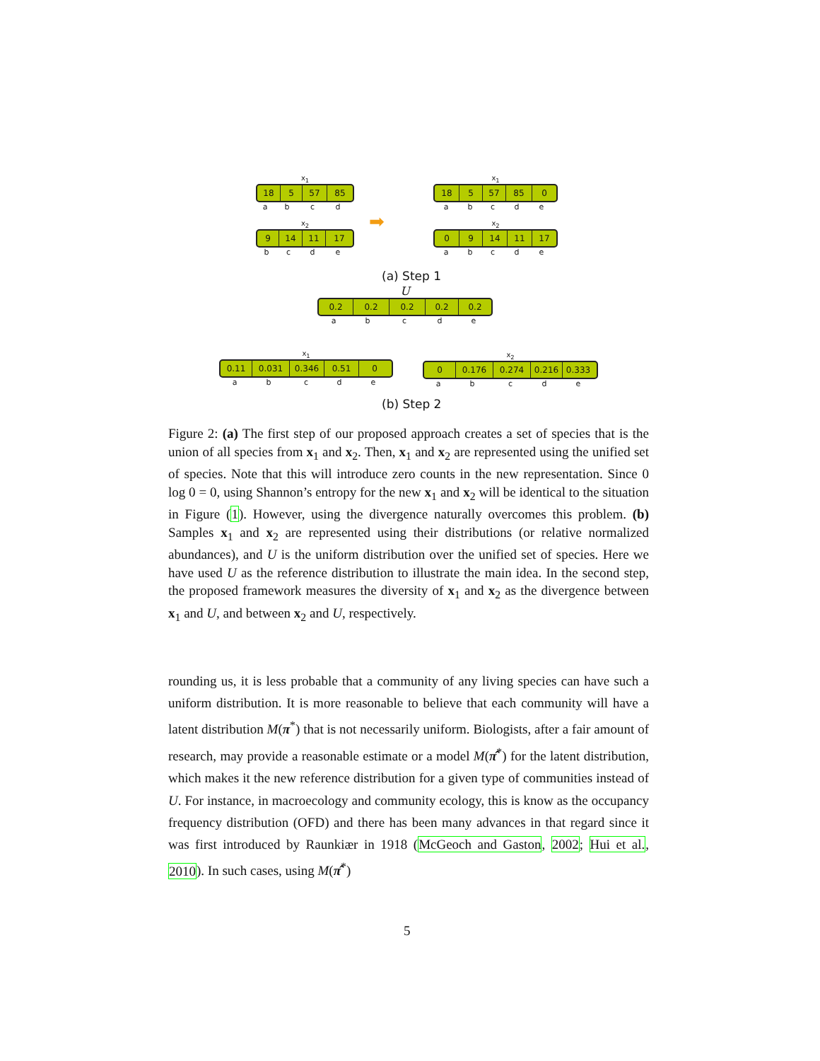x<sub>1</sub>
18 5 57 85
abcd
x<sub>2</sub>
9 14 11 17
bcde
➡
x<sub>1</sub>
18 5 57 85 0
abcde
x<sub>2</sub>
0 9 14 11 17
abcde
(a) Step 1
U
0.2 0.2 0.2 0.2 0.2
abcde
x<sub>1</sub>
0.11 0.031 0.346 0.51 0
abcde
x<sub>2</sub>
0 0.176 0.274 0.216 0.333
abcde
(b) Step 2
Figure 2: (a) The first step of our proposed approach creates a set of species that is the union of all species from x<sub>1</sub> and x<sub>2</sub>. Then, x<sub>1</sub> and x<sub>2</sub> are represented using the unified set of species. Note that this will introduce zero counts in the new representation. Since 0 log 0 = 0, using Shannon’s entropy for the new x<sub>1</sub> and x<sub>2</sub> will be identical to the situation in Figure (1). However, using the divergence naturally overcomes this problem. (b) Samples x<sub>1</sub> and x<sub>2</sub> are represented using their distributions (or relative normalized abundances), and U is the uniform distribution over the unified set of species. Here we have used U as the reference distribution to illustrate the main idea. In the second step, the proposed framework measures the diversity of x<sub>1</sub> and x<sub>2</sub> as the divergence between x<sub>1</sub> and U, and between x<sub>2</sub> and U, respectively.
rounding us, it is less probable that a community of any living species can have such a uniform distribution. It is more reasonable to believe that each community will have a latent distribution M(π<sup>*</sup>) that is not necessarily uniform. Biologists, after a fair amount of research, may provide a reasonable estimate or a model M(π̂<sup>*</sup>) for the latent distribution, which makes it the new reference distribution for a given type of communities instead of U. For instance, in macroecology and community ecology, this is know as the occupancy frequency distribution (OFD) and there has been many advances in that regard since it was first introduced by Raunkiær in 1918 (McGeoch and Gaston, 2002; Hui et al., 2010). In such cases, using M(π̂<sup>*</sup>)
5